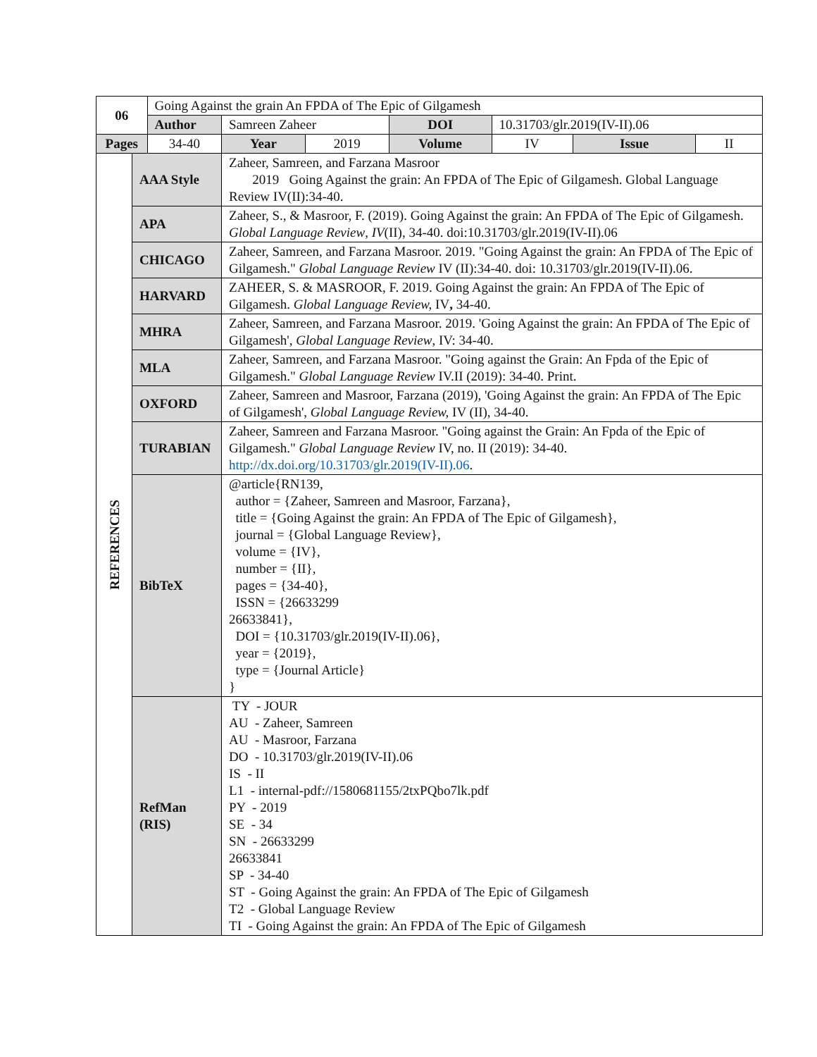| 06 | | Going Against the grain An FPDA of The Epic of Gilgamesh | | | | | | |
| | | Author | Samreen Zaheer | | DOI | 10.31703/glr.2019(IV-II).06 | | |
| Pages | | 34-40 | Year | 2019 | Volume | IV | Issue | II |
| REFERENCES | AAA Style | | Zaheer, Samreen, and Farzana Masroor 2019 Going Against the grain: An FPDA of The Epic of Gilgamesh. Global Language Review IV(II):34-40. | | | | | |
| | APA | | Zaheer, S., & Masroor, F. (2019). Going Against the grain: An FPDA of The Epic of Gilgamesh. Global Language Review , IV (II), 34-40. doi:10.31703/glr.2019(IV-II).06 | | | | | |
| | CHICAGO | | Zaheer, Samreen, and Farzana Masroor. 2019. "Going Against the grain: An FPDA of The Epic of Gilgamesh." Global Language Review IV (II):34-40. doi: 10.31703/glr.2019(IV-II).06. | | | | | |
| | HARVARD | | ZAHEER, S. & MASROOR, F. 2019. Going Against the grain: An FPDA of The Epic of Gilgamesh. Global Language Review, IV , 34-40. | | | | | |
| | MHRA | | Zaheer, Samreen, and Farzana Masroor. 2019. 'Going Against the grain: An FPDA of The Epic of Gilgamesh', Global Language Review , IV: 34-40. | | | | | |
| | MLA | | Zaheer, Samreen, and Farzana Masroor. "Going against the Grain: An Fpda of the Epic of Gilgamesh." Global Language Review IV.II (2019): 34-40. Print. | | | | | |
| | OXFORD | | Zaheer, Samreen and Masroor, Farzana (2019), 'Going Against the grain: An FPDA of The Epic of Gilgamesh', Global Language Review, IV (II), 34-40. | | | | | |
| | TURABIAN | | Zaheer, Samreen and Farzana Masroor. "Going against the Grain: An Fpda of the Epic of Gilgamesh." Global Language Review IV, no. II (2019): 34-40. http://dx.doi.org/10.31703/glr.2019(IV-II).06 . | | | | | |
| | BibTeX | | @article{RN139, author = {Zaheer, Samreen and Masroor, Farzana}, title = {Going Against the grain: An FPDA of The Epic of Gilgamesh}, journal = {Global Language Review}, volume = {IV}, number = {II}, pages = {34-40}, ISSN = {26633299 26633841}, DOI = {10.31703/glr.2019(IV-II).06}, year = {2019}, type = {Journal Article} } | | | | | |
| | RefMan (RIS) | | TY - JOUR AU - Zaheer, Samreen AU - Masroor, Farzana DO - 10.31703/glr.2019(IV-II).06 IS - II L1 - internal-pdf://1580681155/2txPQbo7lk.pdf PY - 2019 SE - 34 SN - 26633299 26633841 SP - 34-40 ST - Going Against the grain: An FPDA of The Epic of Gilgamesh T2 - Global Language Review TI - Going Against the grain: An FPDA of The Epic of Gilgamesh | | | | | |